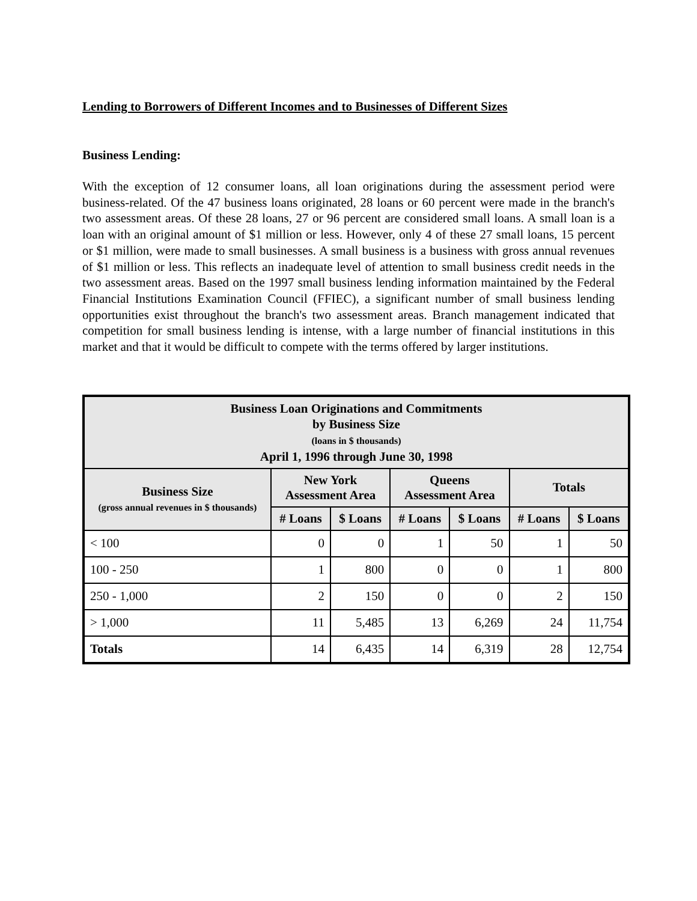Lending to Borrowers of Different Incomes and to Businesses of Different Sizes
Business Lending:
With the exception of 12 consumer loans, all loan originations during the assessment period were business-related. Of the 47 business loans originated, 28 loans or 60 percent were made in the branch's two assessment areas. Of these 28 loans, 27 or 96 percent are considered small loans. A small loan is a loan with an original amount of $1 million or less. However, only 4 of these 27 small loans, 15 percent or $1 million, were made to small businesses. A small business is a business with gross annual revenues of $1 million or less. This reflects an inadequate level of attention to small business credit needs in the two assessment areas. Based on the 1997 small business lending information maintained by the Federal Financial Institutions Examination Council (FFIEC), a significant number of small business lending opportunities exist throughout the branch's two assessment areas. Branch management indicated that competition for small business lending is intense, with a large number of financial institutions in this market and that it would be difficult to compete with the terms offered by larger institutions.
| Business Loan Originations and Commitments by Business Size (loans in $ thousands) April 1, 1996 through June 30, 1998 | | | | | | |
| --- | --- | --- | --- | --- | --- | --- |
| Business Size (gross annual revenues in $ thousands) | New York Assessment Area | | Queens Assessment Area | | Totals | |
| | # Loans | $ Loans | # Loans | $ Loans | # Loans | $ Loans |
| < 100 | 0 | 0 | 1 | 50 | 1 | 50 |
| 100 - 250 | 1 | 800 | 0 | 0 | 1 | 800 |
| 250 - 1,000 | 2 | 150 | 0 | 0 | 2 | 150 |
| > 1,000 | 11 | 5,485 | 13 | 6,269 | 24 | 11,754 |
| Totals | 14 | 6,435 | 14 | 6,319 | 28 | 12,754 |